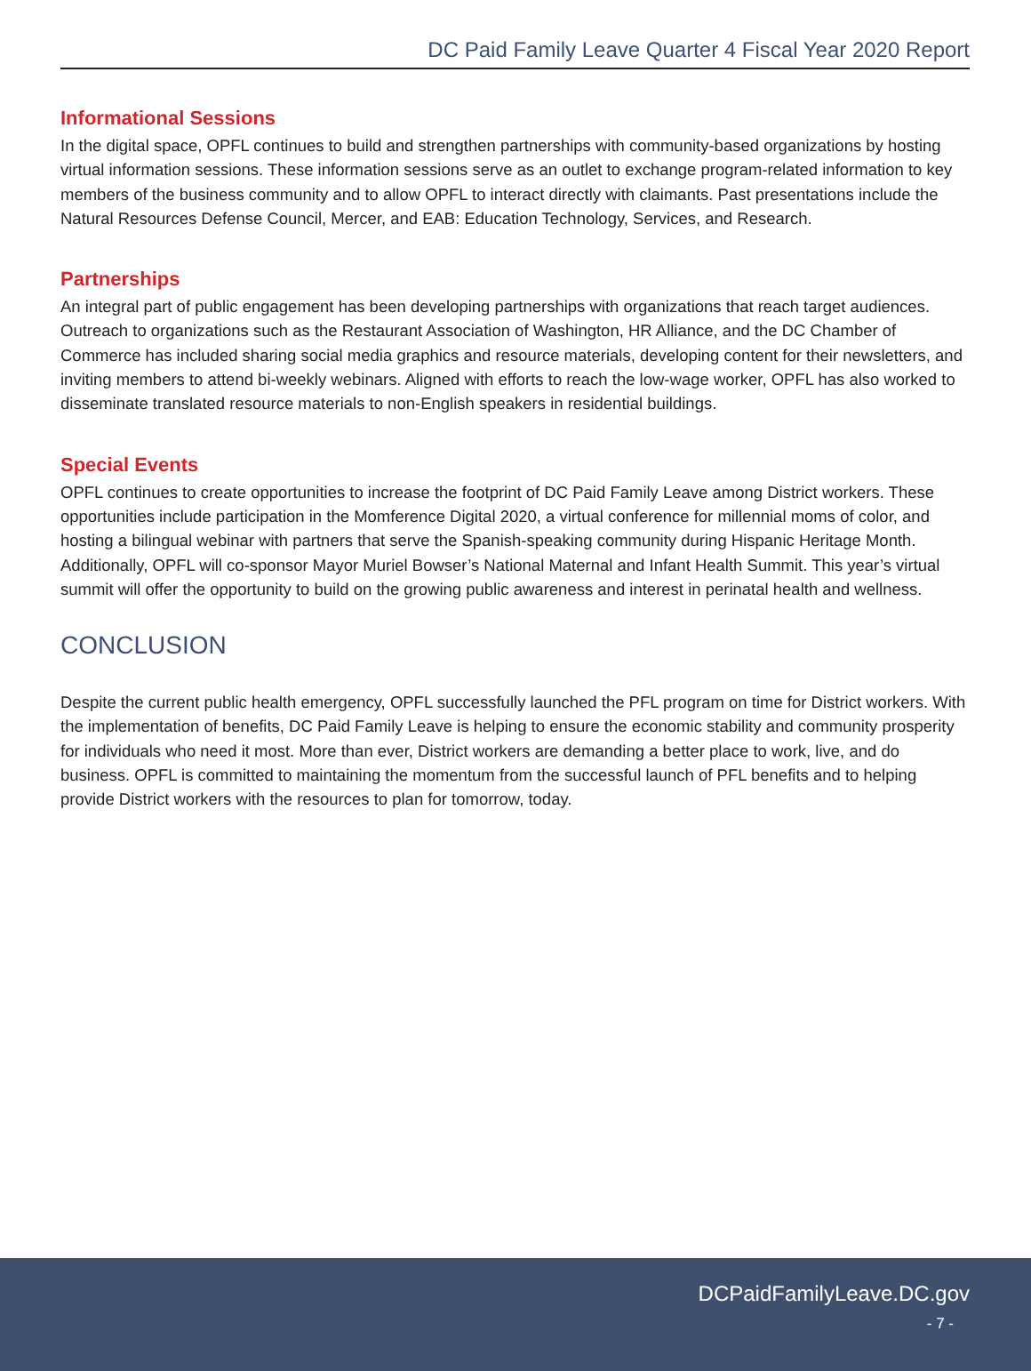DC Paid Family Leave Quarter 4 Fiscal Year 2020 Report
Informational Sessions
In the digital space, OPFL continues to build and strengthen partnerships with community-based organizations by hosting virtual information sessions. These information sessions serve as an outlet to exchange program-related information to key members of the business community and to allow OPFL to interact directly with claimants. Past presentations include the Natural Resources Defense Council, Mercer, and EAB: Education Technology, Services, and Research.
Partnerships
An integral part of public engagement has been developing partnerships with organizations that reach target audiences. Outreach to organizations such as the Restaurant Association of Washington, HR Alliance, and the DC Chamber of Commerce has included sharing social media graphics and resource materials, developing content for their newsletters, and inviting members to attend bi-weekly webinars. Aligned with efforts to reach the low-wage worker, OPFL has also worked to disseminate translated resource materials to non-English speakers in residential buildings.
Special Events
OPFL continues to create opportunities to increase the footprint of DC Paid Family Leave among District workers. These opportunities include participation in the Momference Digital 2020, a virtual conference for millennial moms of color, and hosting a bilingual webinar with partners that serve the Spanish-speaking community during Hispanic Heritage Month. Additionally, OPFL will co-sponsor Mayor Muriel Bowser’s National Maternal and Infant Health Summit. This year’s virtual summit will offer the opportunity to build on the growing public awareness and interest in perinatal health and wellness.
CONCLUSION
Despite the current public health emergency, OPFL successfully launched the PFL program on time for District workers. With the implementation of benefits, DC Paid Family Leave is helping to ensure the economic stability and community prosperity for individuals who need it most. More than ever, District workers are demanding a better place to work, live, and do business. OPFL is committed to maintaining the momentum from the successful launch of PFL benefits and to helping provide District workers with the resources to plan for tomorrow, today.
DCPaidFamilyLeave.DC.gov
- 7 -